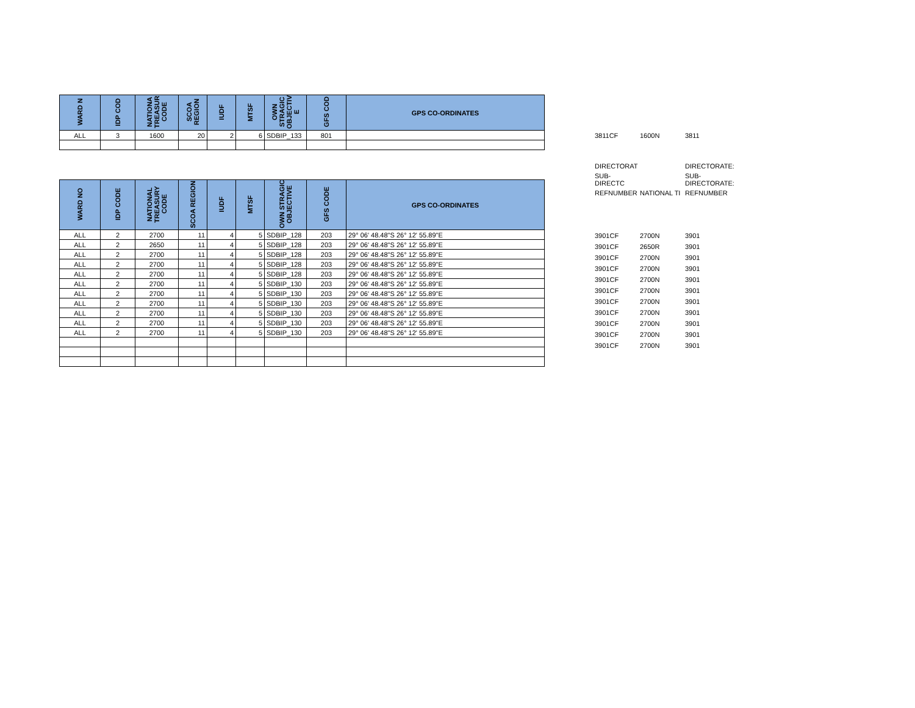| WARD N | IDP COD | NATIONA TREASUR CODE | SCOA REGION | IUDF | MTSF | OWN STRAGIC OBJECTIV E | GFS COD | GPS CO-ORDINATES |
| --- | --- | --- | --- | --- | --- | --- | --- | --- |
| ALL | 3 | 1600 | 20 | 2 | 6 | SDBIP_133 | 801 | |
| 3811CF | 1600N | 3811 |
| DIRECTORAT | | DIRECTORATE: |
| SUB-DIRECTC | | SUB-DIRECTORATE: |
| REFNUMBER | NATIONAL TI | REFNUMBER |
| WARD NO | IDP CODE | NATIONAL TREASURY CODE | SCOA REGION | IUDF | MTSF | OWN STRAGIC OBJECTIVE | GFS CODE | GPS CO-ORDINATES |
| --- | --- | --- | --- | --- | --- | --- | --- | --- |
| ALL | 2 | 2700 | 11 | 4 | 5 | SDBIP_128 | 203 | 29° 06' 48.48"S 26° 12' 55.89"E |
| ALL | 2 | 2650 | 11 | 4 | 5 | SDBIP_128 | 203 | 29° 06' 48.48"S 26° 12' 55.89"E |
| ALL | 2 | 2700 | 11 | 4 | 5 | SDBIP_128 | 203 | 29° 06' 48.48"S 26° 12' 55.89"E |
| ALL | 2 | 2700 | 11 | 4 | 5 | SDBIP_128 | 203 | 29° 06' 48.48"S 26° 12' 55.89"E |
| ALL | 2 | 2700 | 11 | 4 | 5 | SDBIP_128 | 203 | 29° 06' 48.48"S 26° 12' 55.89"E |
| ALL | 2 | 2700 | 11 | 4 | 5 | SDBIP_130 | 203 | 29° 06' 48.48"S 26° 12' 55.89"E |
| ALL | 2 | 2700 | 11 | 4 | 5 | SDBIP_130 | 203 | 29° 06' 48.48"S 26° 12' 55.89"E |
| ALL | 2 | 2700 | 11 | 4 | 5 | SDBIP_130 | 203 | 29° 06' 48.48"S 26° 12' 55.89"E |
| ALL | 2 | 2700 | 11 | 4 | 5 | SDBIP_130 | 203 | 29° 06' 48.48"S 26° 12' 55.89"E |
| ALL | 2 | 2700 | 11 | 4 | 5 | SDBIP_130 | 203 | 29° 06' 48.48"S 26° 12' 55.89"E |
| ALL | 2 | 2700 | 11 | 4 | 5 | SDBIP_130 | 203 | 29° 06' 48.48"S 26° 12' 55.89"E |
| 3901CF | 2700N | 3901 |
| 3901CF | 2650R | 3901 |
| 3901CF | 2700N | 3901 |
| 3901CF | 2700N | 3901 |
| 3901CF | 2700N | 3901 |
| 3901CF | 2700N | 3901 |
| 3901CF | 2700N | 3901 |
| 3901CF | 2700N | 3901 |
| 3901CF | 2700N | 3901 |
| 3901CF | 2700N | 3901 |
| 3901CF | 2700N | 3901 |